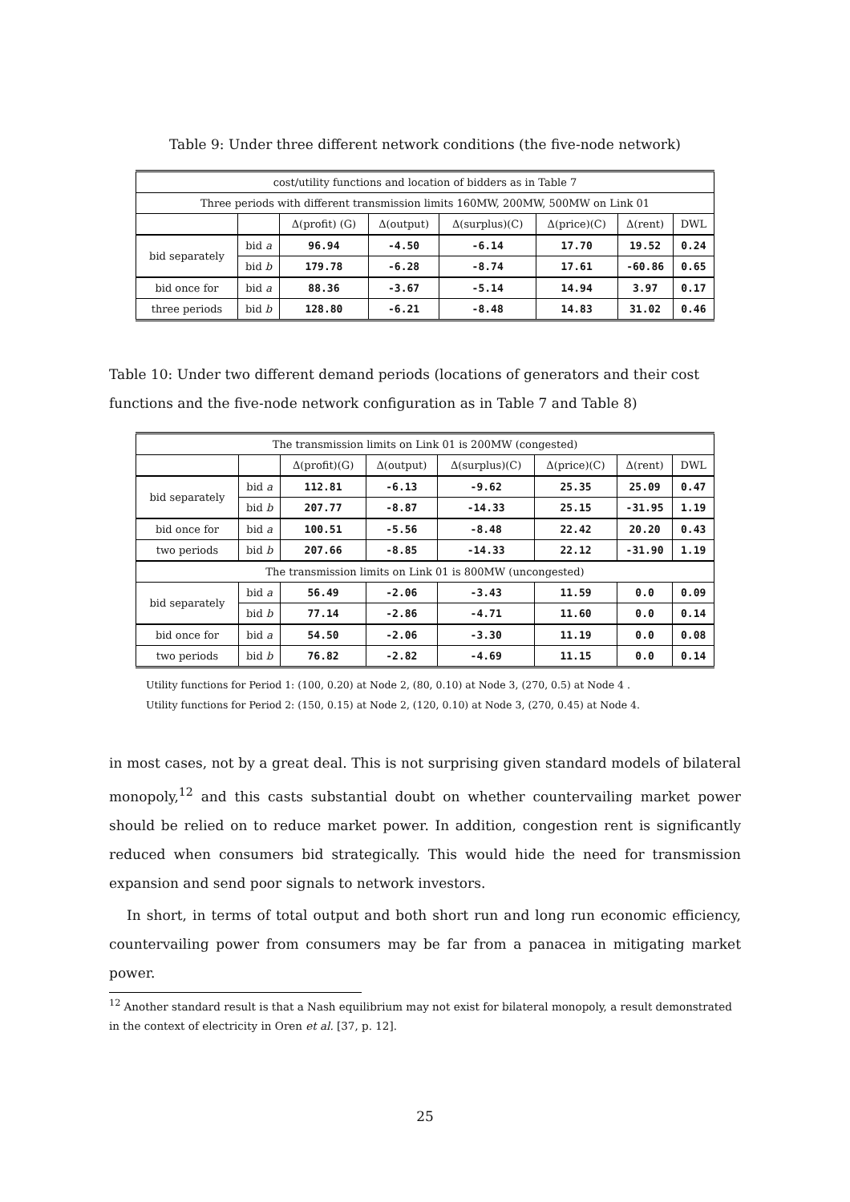Table 9: Under three different network conditions (the five-node network)
| cost/utility functions and location of bidders as in Table 7 | | | | | | | |
| Three periods with different transmission limits 160MW, 200MW, 500MW on Link 01 | | | | | | | |
| | | Δ(profit) (G) | Δ(output) | Δ(surplus)(C) | Δ(price)(C) | Δ(rent) | DWL |
| bid separately | bid a | 96.94 | -4.50 | -6.14 | 17.70 | 19.52 | 0.24 |
| | bid b | 179.78 | -6.28 | -8.74 | 17.61 | -60.86 | 0.65 |
| bid once for | bid a | 88.36 | -3.67 | -5.14 | 14.94 | 3.97 | 0.17 |
| three periods | bid b | 128.80 | -6.21 | -8.48 | 14.83 | 31.02 | 0.46 |
Table 10: Under two different demand periods (locations of generators and their cost functions and the five-node network configuration as in Table 7 and Table 8)
| The transmission limits on Link 01 is 200MW (congested) | | | | | | | |
| | | Δ(profit)(G) | Δ(output) | Δ(surplus)(C) | Δ(price)(C) | Δ(rent) | DWL |
| bid separately | bid a | 112.81 | -6.13 | -9.62 | 25.35 | 25.09 | 0.47 |
| | bid b | 207.77 | -8.87 | -14.33 | 25.15 | -31.95 | 1.19 |
| bid once for | bid a | 100.51 | -5.56 | -8.48 | 22.42 | 20.20 | 0.43 |
| two periods | bid b | 207.66 | -8.85 | -14.33 | 22.12 | -31.90 | 1.19 |
| The transmission limits on Link 01 is 800MW (uncongested) | | | | | | | |
| bid separately | bid a | 56.49 | -2.06 | -3.43 | 11.59 | 0.0 | 0.09 |
| | bid b | 77.14 | -2.86 | -4.71 | 11.60 | 0.0 | 0.14 |
| bid once for | bid a | 54.50 | -2.06 | -3.30 | 11.19 | 0.0 | 0.08 |
| two periods | bid b | 76.82 | -2.82 | -4.69 | 11.15 | 0.0 | 0.14 |
Utility functions for Period 1: (100, 0.20) at Node 2, (80, 0.10) at Node 3, (270, 0.5) at Node 4 .
Utility functions for Period 2: (150, 0.15) at Node 2, (120, 0.10) at Node 3, (270, 0.45) at Node 4.
in most cases, not by a great deal. This is not surprising given standard models of bilateral monopoly,<sup>12</sup> and this casts substantial doubt on whether countervailing market power should be relied on to reduce market power. In addition, congestion rent is significantly reduced when consumers bid strategically. This would hide the need for transmission expansion and send poor signals to network investors.
In short, in terms of total output and both short run and long run economic efficiency, countervailing power from consumers may be far from a panacea in mitigating market power.
<sup>12</sup> Another standard result is that a Nash equilibrium may not exist for bilateral monopoly, a result demonstrated in the context of electricity in Oren et al. [37, p. 12].
25